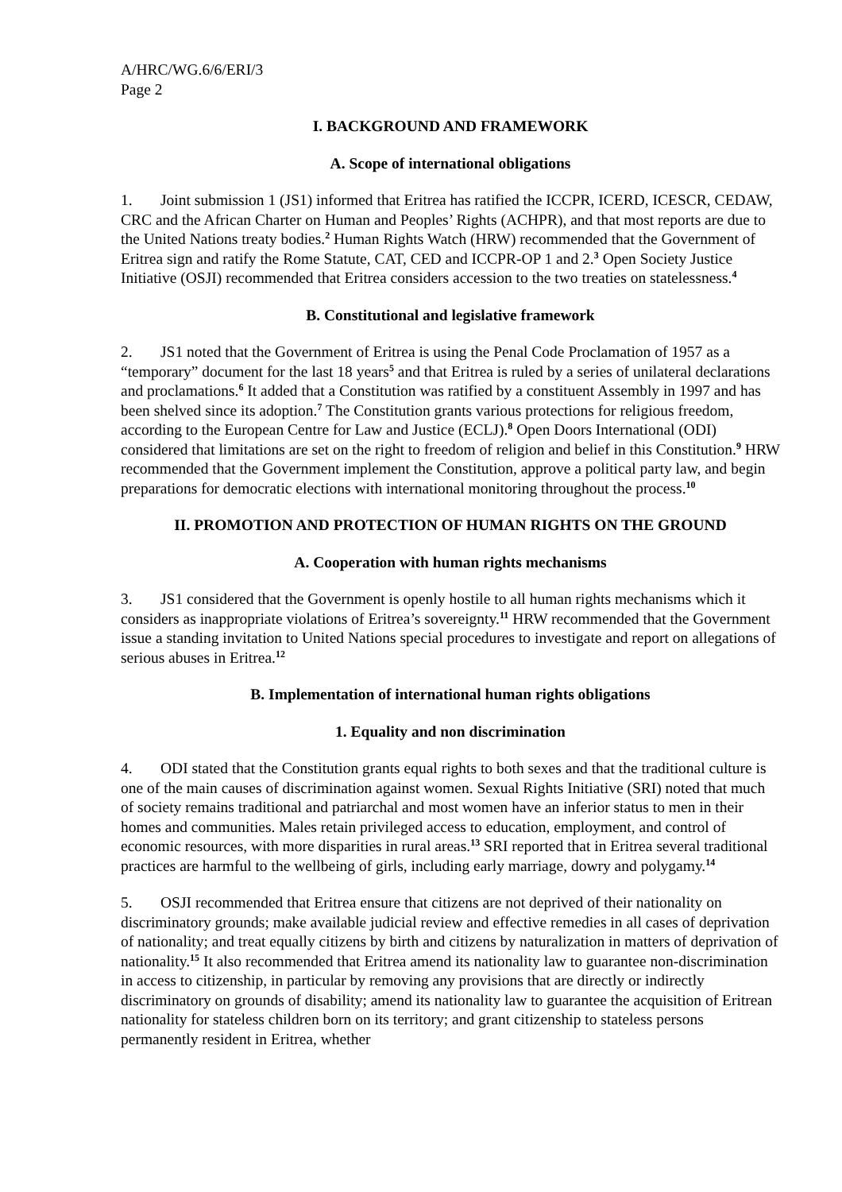A/HRC/WG.6/6/ERI/3
Page 2
I. BACKGROUND AND FRAMEWORK
A. Scope of international obligations
1. Joint submission 1 (JS1) informed that Eritrea has ratified the ICCPR, ICERD, ICESCR, CEDAW, CRC and the African Charter on Human and Peoples’ Rights (ACHPR), and that most reports are due to the United Nations treaty bodies.<sup>2</sup> Human Rights Watch (HRW) recommended that the Government of Eritrea sign and ratify the Rome Statute, CAT, CED and ICCPR-OP 1 and 2.<sup>3</sup> Open Society Justice Initiative (OSJI) recommended that Eritrea considers accession to the two treaties on statelessness.<sup>4</sup>
B. Constitutional and legislative framework
2. JS1 noted that the Government of Eritrea is using the Penal Code Proclamation of 1957 as a “temporary” document for the last 18 years<sup>5</sup> and that Eritrea is ruled by a series of unilateral declarations and proclamations.<sup>6</sup> It added that a Constitution was ratified by a constituent Assembly in 1997 and has been shelved since its adoption.<sup>7</sup> The Constitution grants various protections for religious freedom, according to the European Centre for Law and Justice (ECLJ).<sup>8</sup> Open Doors International (ODI) considered that limitations are set on the right to freedom of religion and belief in this Constitution.<sup>9</sup> HRW recommended that the Government implement the Constitution, approve a political party law, and begin preparations for democratic elections with international monitoring throughout the process.<sup>10</sup>
II. PROMOTION AND PROTECTION OF HUMAN RIGHTS ON THE GROUND
A. Cooperation with human rights mechanisms
3. JS1 considered that the Government is openly hostile to all human rights mechanisms which it considers as inappropriate violations of Eritrea’s sovereignty.<sup>11</sup> HRW recommended that the Government issue a standing invitation to United Nations special procedures to investigate and report on allegations of serious abuses in Eritrea.<sup>12</sup>
B. Implementation of international human rights obligations
1. Equality and non discrimination
4. ODI stated that the Constitution grants equal rights to both sexes and that the traditional culture is one of the main causes of discrimination against women. Sexual Rights Initiative (SRI) noted that much of society remains traditional and patriarchal and most women have an inferior status to men in their homes and communities. Males retain privileged access to education, employment, and control of economic resources, with more disparities in rural areas.<sup>13</sup> SRI reported that in Eritrea several traditional practices are harmful to the wellbeing of girls, including early marriage, dowry and polygamy.<sup>14</sup>
5. OSJI recommended that Eritrea ensure that citizens are not deprived of their nationality on discriminatory grounds; make available judicial review and effective remedies in all cases of deprivation of nationality; and treat equally citizens by birth and citizens by naturalization in matters of deprivation of nationality.<sup>15</sup> It also recommended that Eritrea amend its nationality law to guarantee non-discrimination in access to citizenship, in particular by removing any provisions that are directly or indirectly discriminatory on grounds of disability; amend its nationality law to guarantee the acquisition of Eritrean nationality for stateless children born on its territory; and grant citizenship to stateless persons permanently resident in Eritrea, whether